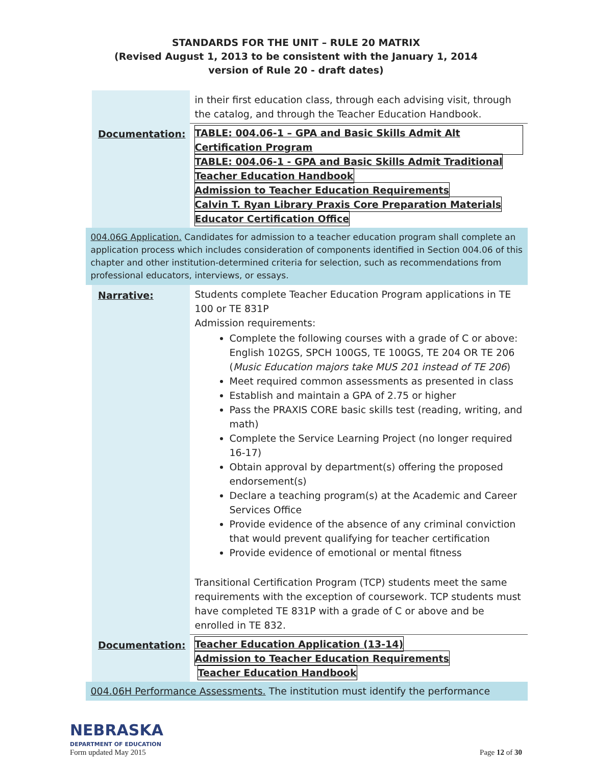STANDARDS FOR THE UNIT – RULE 20 MATRIX
(Revised August 1, 2013 to be consistent with the January 1, 2014
version of Rule 20 - draft dates)
| | in their first education class, through each advising visit, through the catalog, and through the Teacher Education Handbook. |
| Documentation: | TABLE: 004.06-1 – GPA and Basic Skills Admit Alt Certification Program TABLE: 004.06-1 - GPA and Basic Skills Admit Traditional Teacher Education Handbook Admission to Teacher Education Requirements Calvin T. Ryan Library Praxis Core Preparation Materials Educator Certification Office |
| 004.06G Application. Candidates for admission to a teacher education program shall complete an application process which includes consideration of components identified in Section 004.06 of this chapter and other institution-determined criteria for selection, such as recommendations from professional educators, interviews, or essays. | |
| Narrative: | Students complete Teacher Education Program applications in TE 100 or TE 831P Admission requirements: Complete the following courses with a grade of C or above: English 102GS, SPCH 100GS, TE 100GS, TE 204 OR TE 206 ( Music Education majors take MUS 201 instead of TE 206 ) Meet required common assessments as presented in class Establish and maintain a GPA of 2.75 or higher Pass the PRAXIS CORE basic skills test (reading, writing, and math) Complete the Service Learning Project (no longer required 16-17) Obtain approval by department(s) offering the proposed endorsement(s) Declare a teaching program(s) at the Academic and Career Services Office Provide evidence of the absence of any criminal conviction that would prevent qualifying for teacher certification Provide evidence of emotional or mental fitness Transitional Certification Program (TCP) students meet the same requirements with the exception of coursework. TCP students must have completed TE 831P with a grade of C or above and be enrolled in TE 832. |
| Documentation: | Teacher Education Application (13-14) Admission to Teacher Education Requirements Teacher Education Handbook |
| 004.06H Performance Assessments. The institution must identify the performance | |
NEBRASKA
DEPARTMENT OF EDUCATION
Form updated May 2015
Page 12 of 30